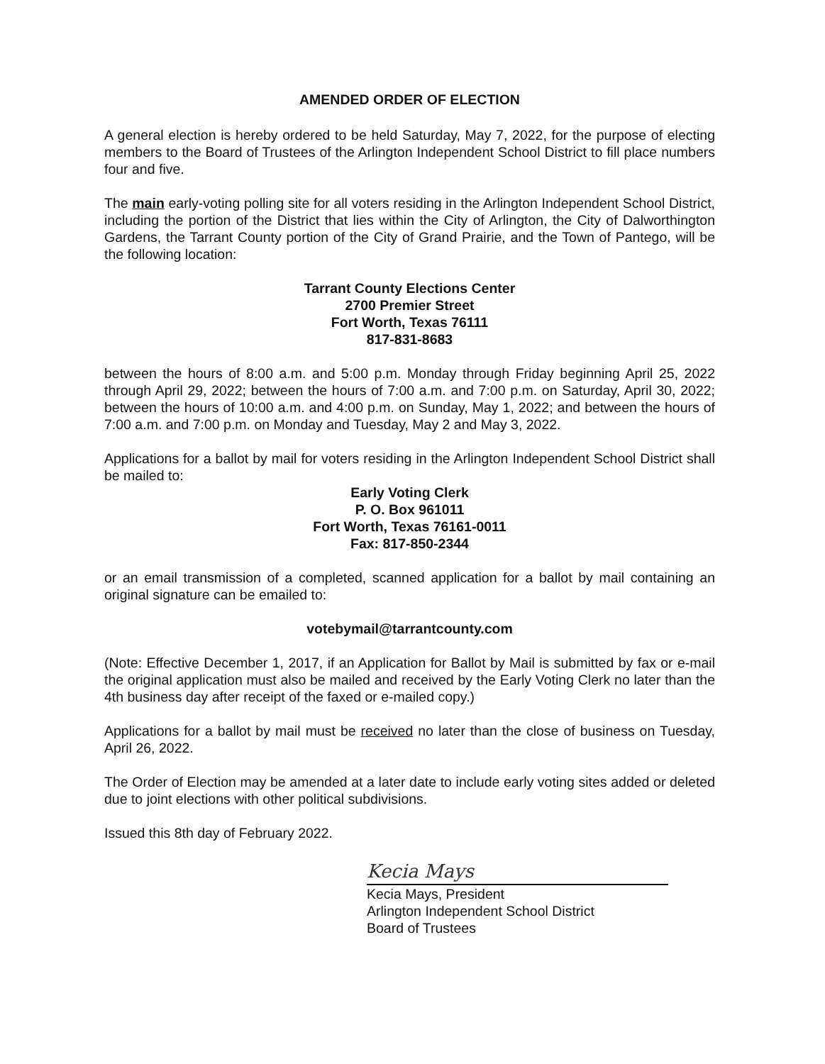AMENDED ORDER OF ELECTION
A general election is hereby ordered to be held Saturday, May 7, 2022, for the purpose of electing members to the Board of Trustees of the Arlington Independent School District to fill place numbers four and five.
The main early-voting polling site for all voters residing in the Arlington Independent School District, including the portion of the District that lies within the City of Arlington, the City of Dalworthington Gardens, the Tarrant County portion of the City of Grand Prairie, and the Town of Pantego, will be the following location:
Tarrant County Elections Center
2700 Premier Street
Fort Worth, Texas 76111
817-831-8683
between the hours of 8:00 a.m. and 5:00 p.m. Monday through Friday beginning April 25, 2022 through April 29, 2022; between the hours of 7:00 a.m. and 7:00 p.m. on Saturday, April 30, 2022; between the hours of 10:00 a.m. and 4:00 p.m. on Sunday, May 1, 2022; and between the hours of 7:00 a.m. and 7:00 p.m. on Monday and Tuesday, May 2 and May 3, 2022.
Applications for a ballot by mail for voters residing in the Arlington Independent School District shall be mailed to:
Early Voting Clerk
P. O. Box 961011
Fort Worth, Texas 76161-0011
Fax: 817-850-2344
or an email transmission of a completed, scanned application for a ballot by mail containing an original signature can be emailed to:
votebymail@tarrantcounty.com
(Note: Effective December 1, 2017, if an Application for Ballot by Mail is submitted by fax or e-mail the original application must also be mailed and received by the Early Voting Clerk no later than the 4th business day after receipt of the faxed or e-mailed copy.)
Applications for a ballot by mail must be received no later than the close of business on Tuesday, April 26, 2022.
The Order of Election may be amended at a later date to include early voting sites added or deleted due to joint elections with other political subdivisions.
Issued this 8th day of February 2022.
Kecia Mays
Kecia Mays, President
Arlington Independent School District
Board of Trustees